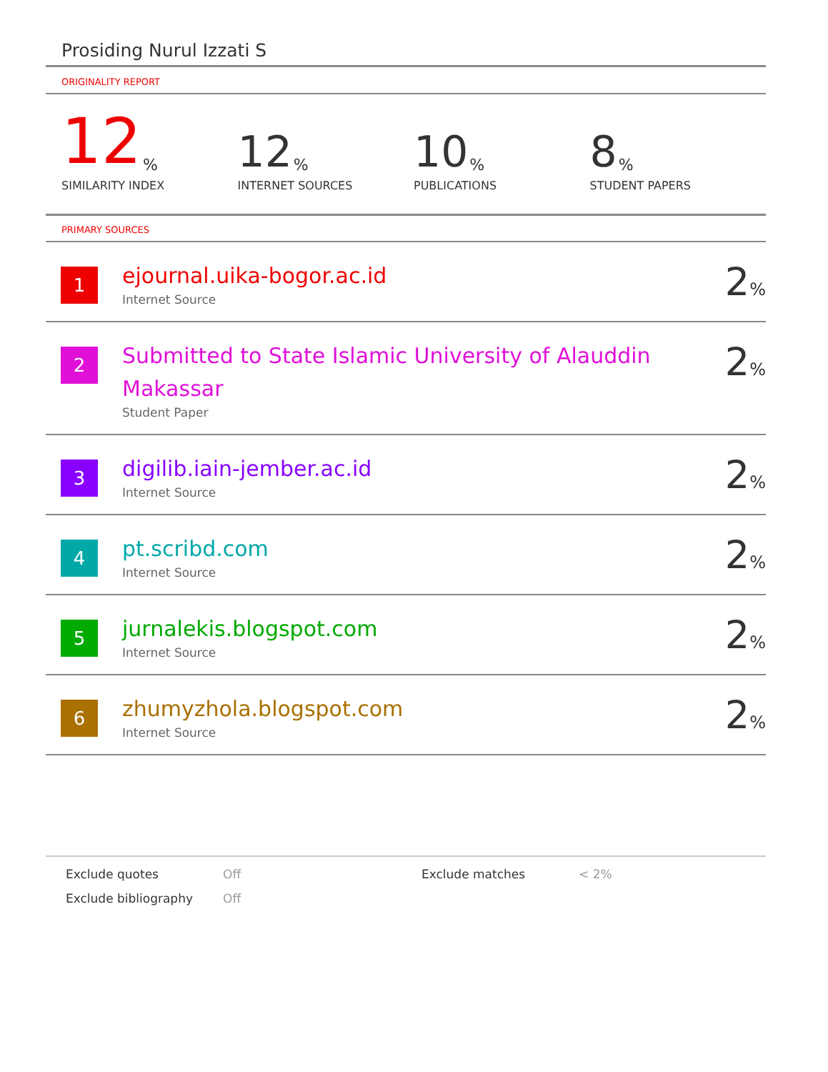Prosiding Nurul Izzati S
ORIGINALITY REPORT
12%
SIMILARITY INDEX
12%
INTERNET SOURCES
10%
PUBLICATIONS
8%
STUDENT PAPERS
PRIMARY SOURCES
| 1 | ejournal.uika-bogor.ac.id Internet Source | 2 % |
| 2 | Submitted to State Islamic University of Alauddin Makassar Student Paper | 2 % |
| 3 | digilib.iain-jember.ac.id Internet Source | 2 % |
| 4 | pt.scribd.com Internet Source | 2 % |
| 5 | jurnalekis.blogspot.com Internet Source | 2 % |
| 6 | zhumyzhola.blogspot.com Internet Source | 2 % |
Exclude quotes
Off
Exclude matches
< 2%
Exclude bibliography
Off